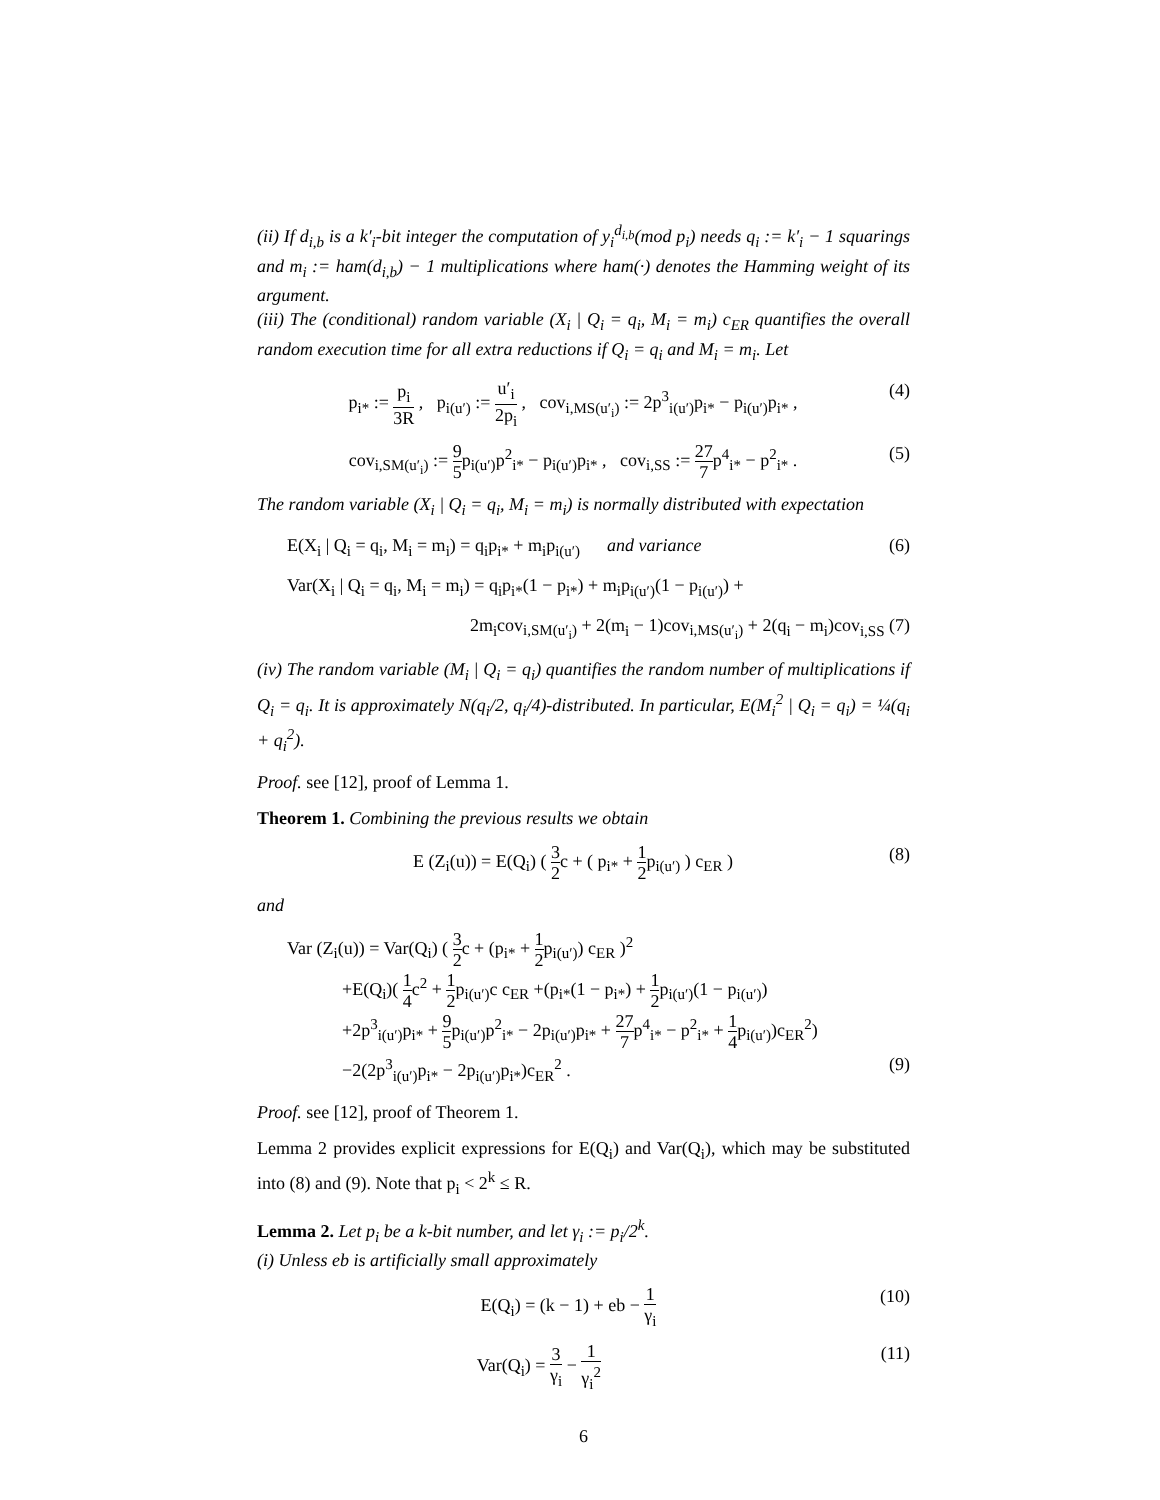(ii) If d<sub>i,b</sub> is a k′<sub>i</sub>-bit integer the computation of y<sub>i</sub><sup>d<sub>i,b</sub></sup>(mod p<sub>i</sub>) needs q<sub>i</sub> := k′<sub>i</sub> − 1 squarings and m<sub>i</sub> := ham(d<sub>i,b</sub>) − 1 multiplications where ham(·) denotes the Hamming weight of its argument.
(iii) The (conditional) random variable (X<sub>i</sub> | Q<sub>i</sub> = q<sub>i</sub>, M<sub>i</sub> = m<sub>i</sub>) c<sub>ER</sub> quantifies the overall random execution time for all extra reductions if Q<sub>i</sub> = q<sub>i</sub> and M<sub>i</sub> = m<sub>i</sub>. Let
p<sub>i*</sub> := p<sub>i</sub> 3R , p<sub>i(u′)</sub> := u′<sub>i</sub> 2p<sub>i</sub> , cov<sub>i,MS(u′<sub>i</sub>)</sub> := 2p<sup>3</sup><sub>i(u′)</sub>p<sub>i*</sub> − p<sub>i(u′)</sub>p<sub>i*</sub> ,
(4)
cov<sub>i,SM(u′<sub>i</sub>)</sub> := 9 5p<sub>i(u′)</sub>p<sup>2</sup><sub>i*</sub> − p<sub>i(u′)</sub>p<sub>i*</sub> , cov<sub>i,SS</sub> := 27 7p<sup>4</sup><sub>i*</sub> − p<sup>2</sup><sub>i*</sub> .
(5)
The random variable (X<sub>i</sub> | Q<sub>i</sub> = q<sub>i</sub>, M<sub>i</sub> = m<sub>i</sub>) is normally distributed with expectation
E(X<sub>i</sub> | Q<sub>i</sub> = q<sub>i</sub>, M<sub>i</sub> = m<sub>i</sub>) = q<sub>i</sub>p<sub>i*</sub> + m<sub>i</sub>p<sub>i(u′)</sub> and variance
(6)
Var(X<sub>i</sub> | Q<sub>i</sub> = q<sub>i</sub>, M<sub>i</sub> = m<sub>i</sub>) = q<sub>i</sub>p<sub>i*</sub>(1 − p<sub>i*</sub>) + m<sub>i</sub>p<sub>i(u′)</sub>(1 − p<sub>i(u′)</sub>) +
2m<sub>i</sub>cov<sub>i,SM(u′<sub>i</sub>)</sub> + 2(m<sub>i</sub> − 1)cov<sub>i,MS(u′<sub>i</sub>)</sub> + 2(q<sub>i</sub> − m<sub>i</sub>)cov<sub>i,SS</sub>
(7)
(iv) The random variable (M<sub>i</sub> | Q<sub>i</sub> = q<sub>i</sub>) quantifies the random number of multiplications if Q<sub>i</sub> = q<sub>i</sub>. It is approximately N(q<sub>i</sub>/2, q<sub>i</sub>/4)-distributed. In particular, E(M<sub>i</sub><sup>2</sup> | Q<sub>i</sub> = q<sub>i</sub>) = ¼(q<sub>i</sub> + q<sub>i</sub><sup>2</sup>).
Proof. see [12], proof of Lemma 1.
Theorem 1. Combining the previous results we obtain
E (Z<sub>i</sub>(u)) = E(Q<sub>i</sub>) ( 3 2c + ( p<sub>i*</sub> + 1 2p<sub>i(u′)</sub> ) c<sub>ER</sub> )
(8)
and
Var (Z<sub>i</sub>(u)) = Var(Q<sub>i</sub>) ( 3 2c + (p<sub>i*</sub> + 1 2p<sub>i(u′)</sub>) c<sub>ER</sub> )<sup>2</sup>
+E(Q<sub>i</sub>)( 1 4c<sup>2</sup> + 1 2p<sub>i(u′)</sub>c c<sub>ER</sub> +(p<sub>i*</sub>(1 − p<sub>i*</sub>) + 1 2p<sub>i(u′)</sub>(1 − p<sub>i(u′)</sub>)
+2p<sup>3</sup><sub>i(u′)</sub>p<sub>i*</sub> + 9 5p<sub>i(u′)</sub>p<sup>2</sup><sub>i*</sub> − 2p<sub>i(u′)</sub>p<sub>i*</sub> + 27 7p<sup>4</sup><sub>i*</sub> − p<sup>2</sup><sub>i*</sub> + 1 4p<sub>i(u′)</sub>)c<sub>ER</sub><sup>2</sup>)
−2(2p<sup>3</sup><sub>i(u′)</sub>p<sub>i*</sub> − 2p<sub>i(u′)</sub>p<sub>i*</sub>)c<sub>ER</sub><sup>2</sup> . (9)
Proof. see [12], proof of Theorem 1.
Lemma 2 provides explicit expressions for E(Q<sub>i</sub>) and Var(Q<sub>i</sub>), which may be substituted into (8) and (9). Note that p<sub>i</sub> < 2<sup>k</sup> ≤ R.
Lemma 2. Let p<sub>i</sub> be a k-bit number, and let γ<sub>i</sub> := p<sub>i</sub>/2<sup>k</sup>.
(i) Unless eb is artificially small approximately
E(Q<sub>i</sub>) = (k − 1) + eb − 1 γ<sub>i</sub>
(10)
Var(Q<sub>i</sub>) = 3 γ<sub>i</sub> − 1 γ<sub>i</sub><sup>2</sup>
(11)
6